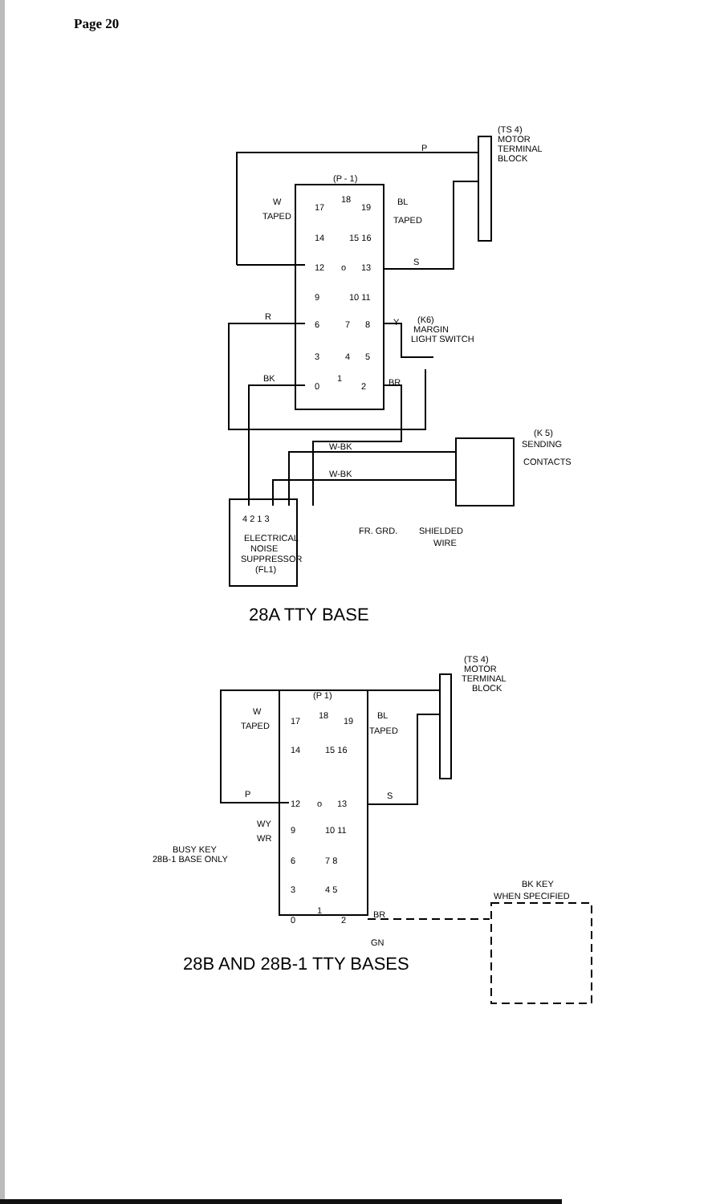Page 20
(TS 4)
MOTOR
TERMINAL
BLOCK
P
(P - 1)
W
TAPED
17
18
19
BL
TAPED
14
15 16
12
o
13
S
9
10 11
R
6
7
8
Y
(K6)
MARGIN
LIGHT SWITCH
3
4
5
BK
0
1
2
BR
(K 5)
SENDING
CONTACTS
W-BK
W-BK
4 2 1 3
ELECTRICAL
NOISE
SUPPRESSOR
(FL1)
FR. GRD.
SHIELDED
WIRE
28A TTY BASE
(TS 4)
MOTOR
TERMINAL
BLOCK
(P 1)
W
TAPED
17
18
19
BL
TAPED
14
15 16
P
12
o
13
S
WY
WR
9
10 11
BUSY KEY
28B-1 BASE ONLY
6
7 8
3
4 5
BK KEY
WHEN SPECIFIED
0
1
2
BR
GN
28B AND 28B-1 TTY BASES